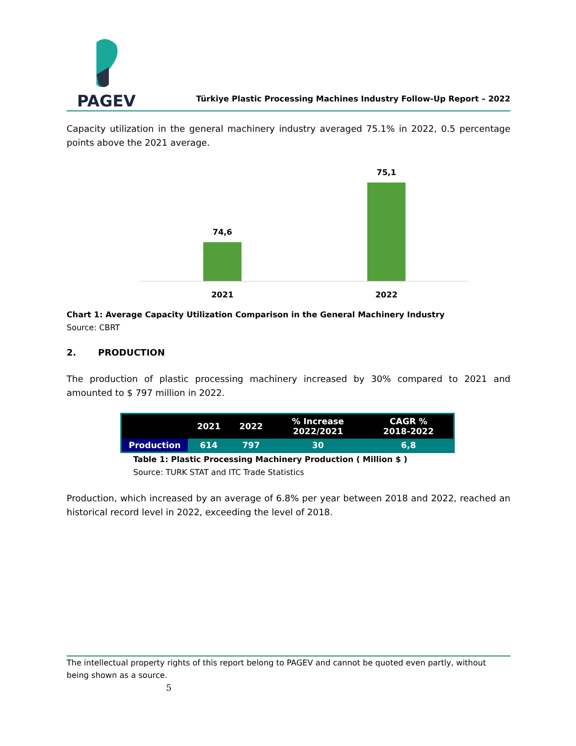PAGEV
Türkiye Plastic Processing Machines Industry Follow-Up Report – 2022
Capacity utilization in the general machinery industry averaged 75.1% in 2022, 0.5 percentage points above the 2021 average.
74,6
75,1
2021 2022
Chart 1: Average Capacity Utilization Comparison in the General Machinery Industry
Source: CBRT
2. PRODUCTION
The production of plastic processing machinery increased by 30% compared to 2021 and amounted to $ 797 million in 2022.
| | 2021 | 2022 | % Increase 2022/2021 | CAGR % 2018-2022 |
| --- | --- | --- | --- | --- |
| Production | 614 | 797 | 30 | 6,8 |
Table 1: Plastic Processing Machinery Production ( Million $ )
Source: TURK STAT and ITC Trade Statistics
Production, which increased by an average of 6.8% per year between 2018 and 2022, reached an historical record level in 2022, exceeding the level of 2018.
The intellectual property rights of this report belong to PAGEV and cannot be quoted even partly, without being shown as a source.
5